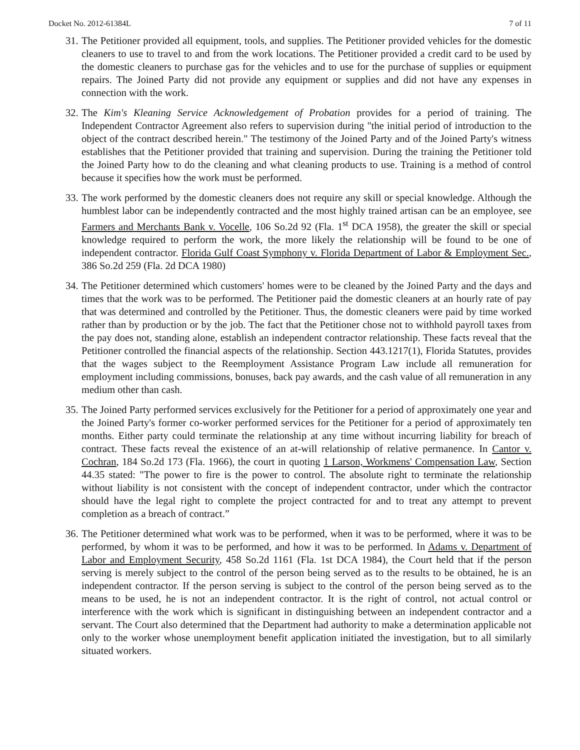Docket No. 2012-61384L 7 of 11
31. The Petitioner provided all equipment, tools, and supplies. The Petitioner provided vehicles for the domestic cleaners to use to travel to and from the work locations. The Petitioner provided a credit card to be used by the domestic cleaners to purchase gas for the vehicles and to use for the purchase of supplies or equipment repairs. The Joined Party did not provide any equipment or supplies and did not have any expenses in connection with the work.
32. The Kim's Kleaning Service Acknowledgement of Probation provides for a period of training. The Independent Contractor Agreement also refers to supervision during "the initial period of introduction to the object of the contract described herein." The testimony of the Joined Party and of the Joined Party's witness establishes that the Petitioner provided that training and supervision. During the training the Petitioner told the Joined Party how to do the cleaning and what cleaning products to use. Training is a method of control because it specifies how the work must be performed.
33. The work performed by the domestic cleaners does not require any skill or special knowledge. Although the humblest labor can be independently contracted and the most highly trained artisan can be an employee, see Farmers and Merchants Bank v. Vocelle, 106 So.2d 92 (Fla. 1<sup>st</sup> DCA 1958), the greater the skill or special knowledge required to perform the work, the more likely the relationship will be found to be one of independent contractor. Florida Gulf Coast Symphony v. Florida Department of Labor & Employment Sec., 386 So.2d 259 (Fla. 2d DCA 1980)
34. The Petitioner determined which customers' homes were to be cleaned by the Joined Party and the days and times that the work was to be performed. The Petitioner paid the domestic cleaners at an hourly rate of pay that was determined and controlled by the Petitioner. Thus, the domestic cleaners were paid by time worked rather than by production or by the job. The fact that the Petitioner chose not to withhold payroll taxes from the pay does not, standing alone, establish an independent contractor relationship. These facts reveal that the Petitioner controlled the financial aspects of the relationship. Section 443.1217(1), Florida Statutes, provides that the wages subject to the Reemployment Assistance Program Law include all remuneration for employment including commissions, bonuses, back pay awards, and the cash value of all remuneration in any medium other than cash.
35. The Joined Party performed services exclusively for the Petitioner for a period of approximately one year and the Joined Party's former co-worker performed services for the Petitioner for a period of approximately ten months. Either party could terminate the relationship at any time without incurring liability for breach of contract. These facts reveal the existence of an at-will relationship of relative permanence. In Cantor v. Cochran, 184 So.2d 173 (Fla. 1966), the court in quoting 1 Larson, Workmens' Compensation Law, Section 44.35 stated: "The power to fire is the power to control. The absolute right to terminate the relationship without liability is not consistent with the concept of independent contractor, under which the contractor should have the legal right to complete the project contracted for and to treat any attempt to prevent completion as a breach of contract.”
36. The Petitioner determined what work was to be performed, when it was to be performed, where it was to be performed, by whom it was to be performed, and how it was to be performed. In Adams v. Department of Labor and Employment Security, 458 So.2d 1161 (Fla. 1st DCA 1984), the Court held that if the person serving is merely subject to the control of the person being served as to the results to be obtained, he is an independent contractor. If the person serving is subject to the control of the person being served as to the means to be used, he is not an independent contractor. It is the right of control, not actual control or interference with the work which is significant in distinguishing between an independent contractor and a servant. The Court also determined that the Department had authority to make a determination applicable not only to the worker whose unemployment benefit application initiated the investigation, but to all similarly situated workers.